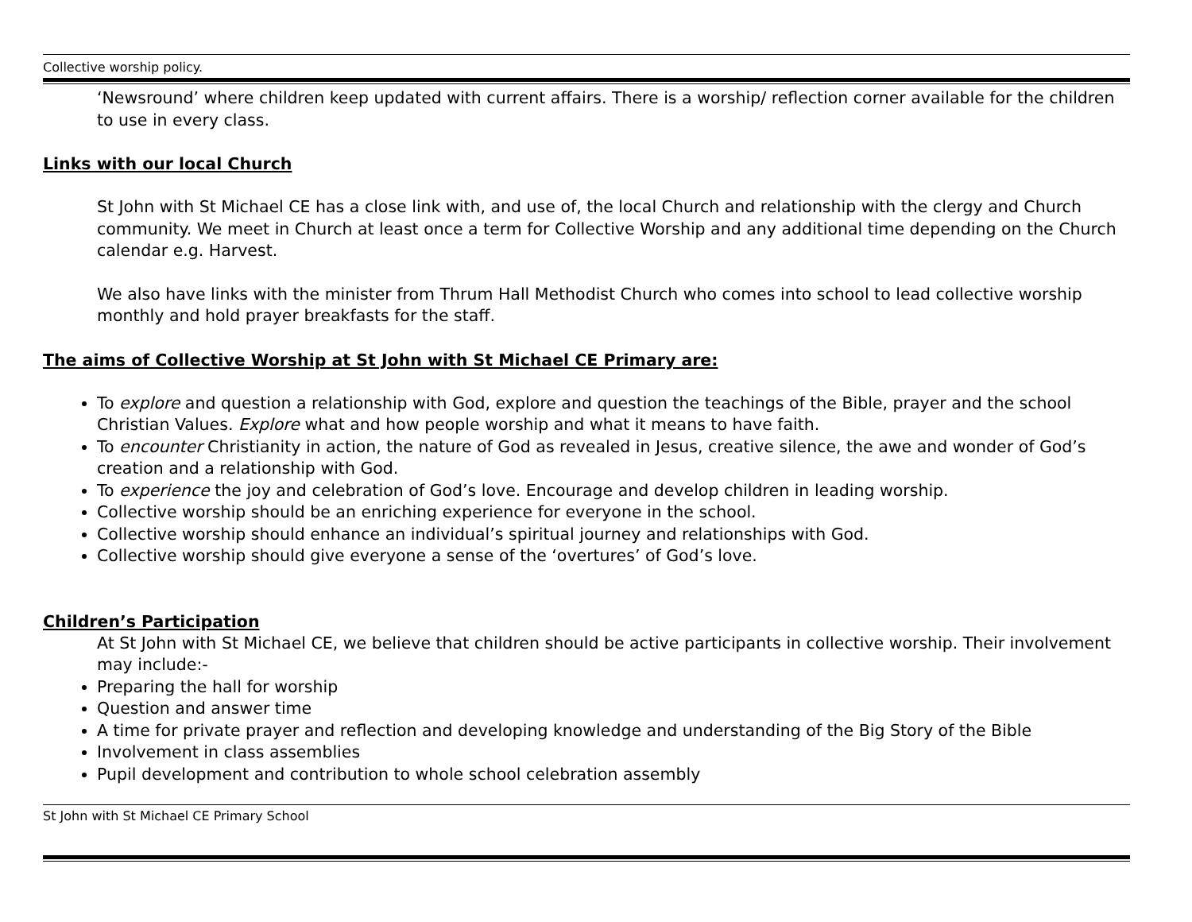Collective worship policy.
‘Newsround’ where children keep updated with current affairs. There is a worship/ reflection corner available for the children to use in every class.
Links with our local Church
St John with St Michael CE has a close link with, and use of, the local Church and relationship with the clergy and Church community. We meet in Church at least once a term for Collective Worship and any additional time depending on the Church calendar e.g. Harvest.
We also have links with the minister from Thrum Hall Methodist Church who comes into school to lead collective worship monthly and hold prayer breakfasts for the staff.
The aims of Collective Worship at St John with St Michael CE Primary are:
To explore and question a relationship with God, explore and question the teachings of the Bible, prayer and the school Christian Values. Explore what and how people worship and what it means to have faith.
To encounter Christianity in action, the nature of God as revealed in Jesus, creative silence, the awe and wonder of God’s creation and a relationship with God.
To experience the joy and celebration of God’s love. Encourage and develop children in leading worship.
Collective worship should be an enriching experience for everyone in the school.
Collective worship should enhance an individual’s spiritual journey and relationships with God.
Collective worship should give everyone a sense of the ‘overtures’ of God’s love.
Children’s Participation
At St John with St Michael CE, we believe that children should be active participants in collective worship. Their involvement may include:-
Preparing the hall for worship
Question and answer time
A time for private prayer and reflection and developing knowledge and understanding of the Big Story of the Bible
Involvement in class assemblies
Pupil development and contribution to whole school celebration assembly
St John with St Michael CE Primary School